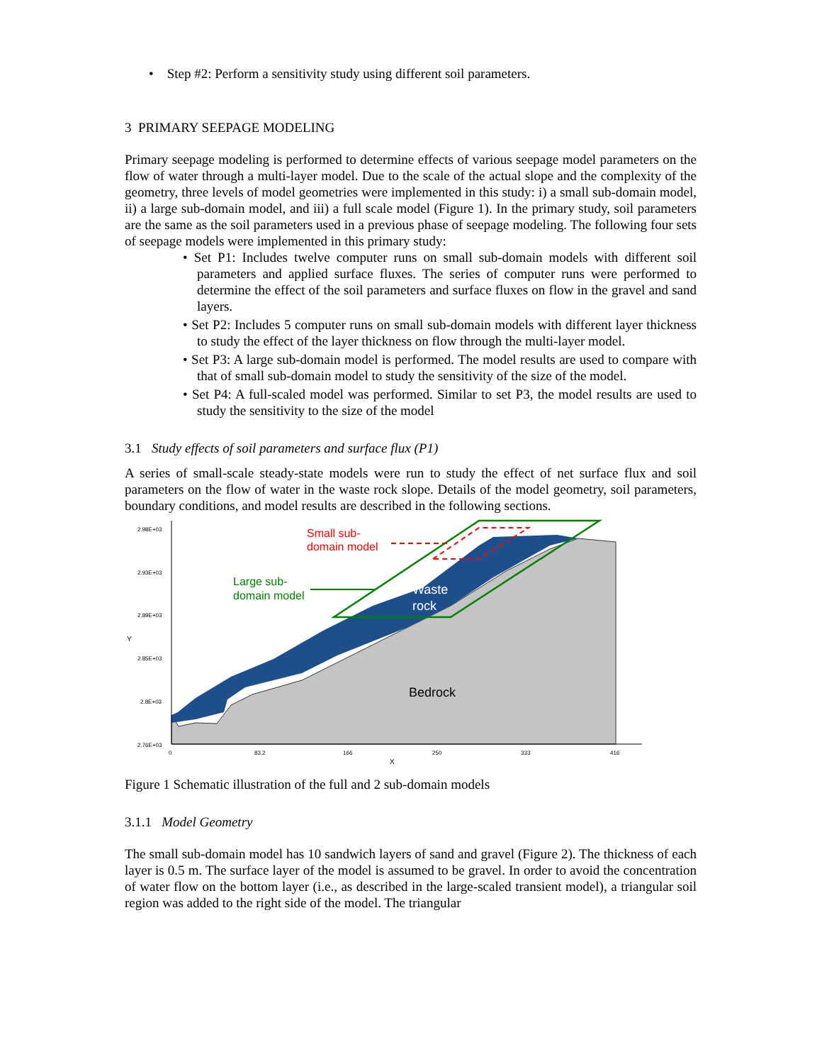• Step #2: Perform a sensitivity study using different soil parameters.
3 PRIMARY SEEPAGE MODELING
Primary seepage modeling is performed to determine effects of various seepage model parameters on the flow of water through a multi-layer model. Due to the scale of the actual slope and the complexity of the geometry, three levels of model geometries were implemented in this study: i) a small sub-domain model, ii) a large sub-domain model, and iii) a full scale model (Figure 1). In the primary study, soil parameters are the same as the soil parameters used in a previous phase of seepage modeling. The following four sets of seepage models were implemented in this primary study:
• Set P1: Includes twelve computer runs on small sub-domain models with different soil parameters and applied surface fluxes. The series of computer runs were performed to determine the effect of the soil parameters and surface fluxes on flow in the gravel and sand layers.
• Set P2: Includes 5 computer runs on small sub-domain models with different layer thickness to study the effect of the layer thickness on flow through the multi-layer model.
• Set P3: A large sub-domain model is performed. The model results are used to compare with that of small sub-domain model to study the sensitivity of the size of the model.
• Set P4: A full-scaled model was performed. Similar to set P3, the model results are used to study the sensitivity to the size of the model
3.1 Study effects of soil parameters and surface flux (P1)
A series of small-scale steady-state models were run to study the effect of net surface flux and soil parameters on the flow of water in the waste rock slope. Details of the model geometry, soil parameters, boundary conditions, and model results are described in the following sections.
2.98E+03
2.93E+03
2.89E+03
2.85E+03
2.8E+03
2.76E+03
0
83.2
166
250
333
416
Y
X
Small sub-
domain model
Large sub-
domain model
Waste
rock
Bedrock
Figure 1 Schematic illustration of the full and 2 sub-domain models
3.1.1 Model Geometry
The small sub-domain model has 10 sandwich layers of sand and gravel (Figure 2). The thickness of each layer is 0.5 m. The surface layer of the model is assumed to be gravel. In order to avoid the concentration of water flow on the bottom layer (i.e., as described in the large-scaled transient model), a triangular soil region was added to the right side of the model. The triangular